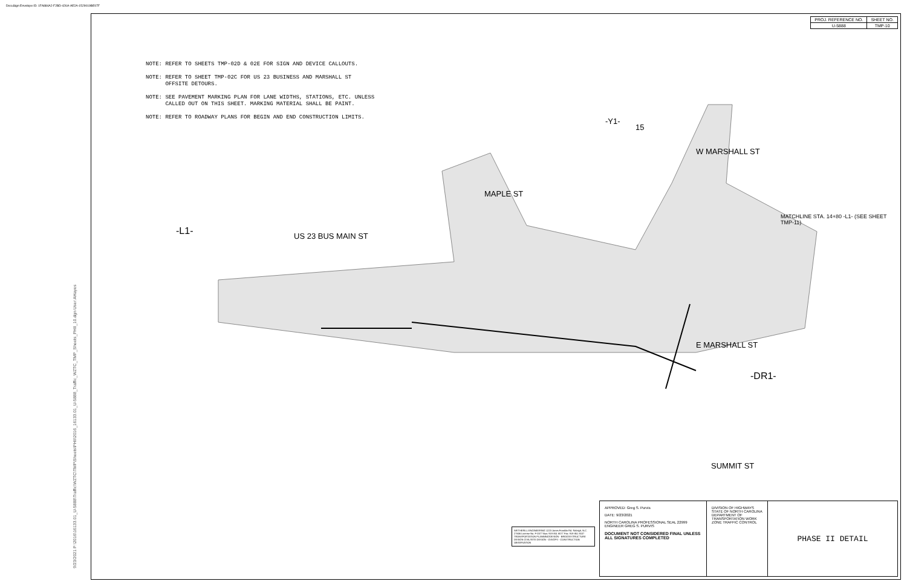DocuSign Envelope ID: 1FA884A2-F2BD-426A-AE2A-1529019BE07F
9/23/2021 P:\2016\16133.01_U-5888\Traffic\WZTC\TMP\Sheets\PHII\2016_16133.01_U-5888_Traffic_WZTC_TMP_Sheets_PHII_10.dgn User:AHayes
| PROJ. REFERENCE NO. | SHEET NO. |
| --- | --- |
| U-5888 | TMP-10 |
NOTE: REFER TO SHEETS TMP-02D & 02E FOR SIGN AND DEVICE CALLOUTS.
NOTE: REFER TO SHEET TMP-02C FOR US 23 BUSINESS AND MARSHALL ST
OFFSITE DETOURS.
NOTE: SEE PAVEMENT MARKING PLAN FOR LANE WIDTHS, STATIONS, ETC. UNLESS
CALLED OUT ON THIS SHEET. MARKING MATERIAL SHALL BE PAINT.
NOTE: REFER TO ROADWAY PLANS FOR BEGIN AND END CONSTRUCTION LIMITS.
-L1- US 23 BUS MAIN ST
MAPLE ST
W MARSHALL ST
E MARSHALL ST
-Y1-
-DR1-
MATCHLINE STA. 14+80 -L1- (SEE SHEET TMP-11)
SUMMIT ST
15
APPROVED: Greg S. Purvis
DATE: 9/23/2021
NORTH CAROLINA PROFESSIONAL SEAL 22999 ENGINEER GREG S. PURVIS
DOCUMENT NOT CONSIDERED FINAL UNLESS ALL SIGNATURES COMPLETED
DIVISION OF HIGHWAYS STATE OF NORTH CAROLINA DEPARTMENT OF TRANSPORTATION WORK ZONE TRAFFIC CONTROL
PHASE II DETAIL
WETHERILL ENGINEERING 1223 Jones Franklin Rd. Raleigh, N.C. 27606 License No. F-0377 Bus: 919 851 8077 Fax: 919 851 8107
TRANSPORTATION PLANNING/DESIGN - BRIDGE/STRUCTURE DESIGN CIVIL/SITE DESIGN - GIS/GPS - CONSTRUCTION OBSERVATION